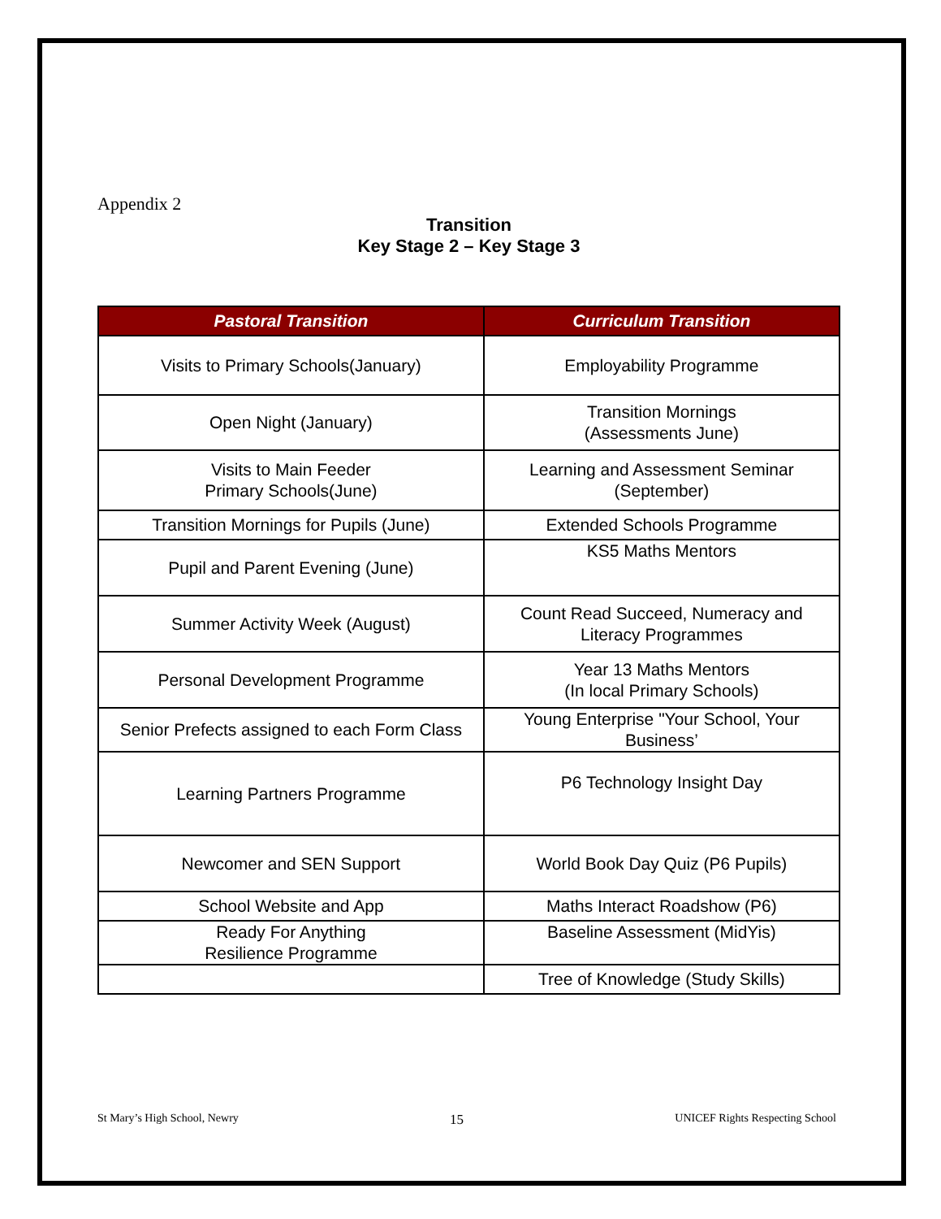Appendix 2
Transition
Key Stage 2 – Key Stage 3
| Pastoral Transition | Curriculum Transition |
| --- | --- |
| Visits to Primary Schools(January) | Employability Programme |
| Open Night (January) | Transition Mornings (Assessments June) |
| Visits to Main Feeder Primary Schools(June) | Learning and Assessment Seminar (September) |
| Transition Mornings for Pupils (June) | Extended Schools Programme |
| Pupil and Parent Evening (June) | KS5 Maths Mentors |
| Summer Activity Week (August) | Count Read Succeed, Numeracy and Literacy Programmes |
| Personal Development Programme | Year 13 Maths Mentors (In local Primary Schools) |
| Senior Prefects assigned to each Form Class | Young Enterprise "Your School, Your Business’ |
| Learning Partners Programme | P6 Technology Insight Day |
| Newcomer and SEN Support | World Book Day Quiz (P6 Pupils) |
| School Website and App | Maths Interact Roadshow (P6) |
| Ready For Anything Resilience Programme | Baseline Assessment (MidYis) |
| | Tree of Knowledge (Study Skills) |
St Mary’s High School, Newry 15 UNICEF Rights Respecting School